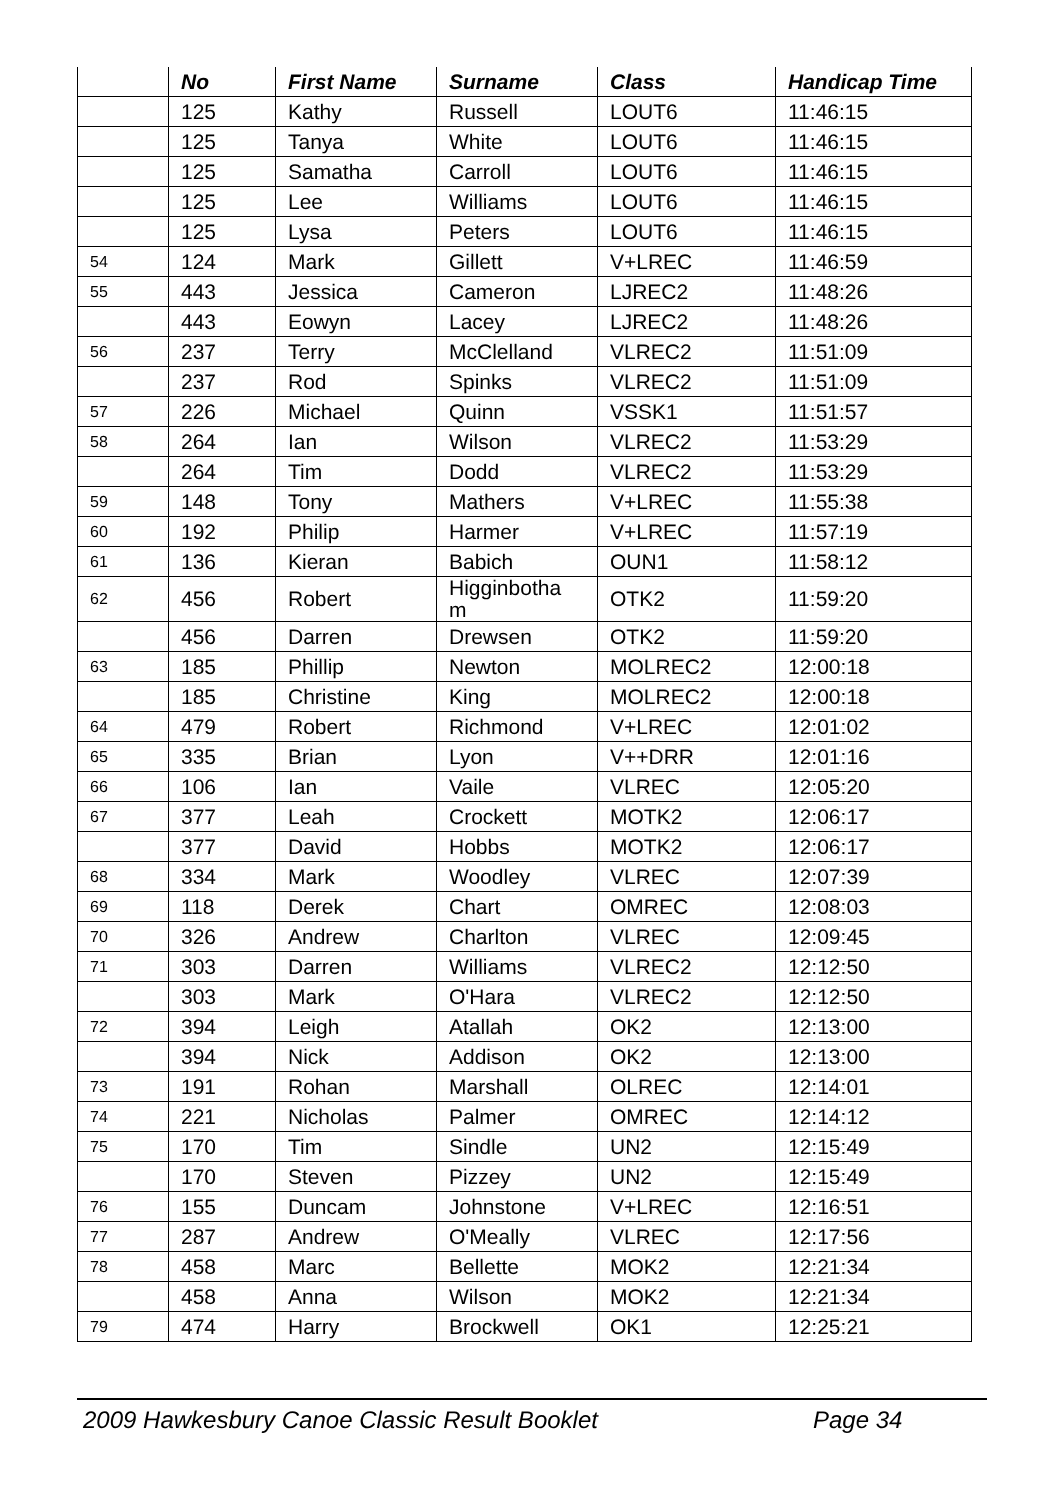| | No | First Name | Surname | Class | Handicap Time |
| --- | --- | --- | --- | --- | --- |
| | 125 | Kathy | Russell | LOUT6 | 11:46:15 |
| | 125 | Tanya | White | LOUT6 | 11:46:15 |
| | 125 | Samatha | Carroll | LOUT6 | 11:46:15 |
| | 125 | Lee | Williams | LOUT6 | 11:46:15 |
| | 125 | Lysa | Peters | LOUT6 | 11:46:15 |
| 54 | 124 | Mark | Gillett | V+LREC | 11:46:59 |
| 55 | 443 | Jessica | Cameron | LJREC2 | 11:48:26 |
| | 443 | Eowyn | Lacey | LJREC2 | 11:48:26 |
| 56 | 237 | Terry | McClelland | VLREC2 | 11:51:09 |
| | 237 | Rod | Spinks | VLREC2 | 11:51:09 |
| 57 | 226 | Michael | Quinn | VSSK1 | 11:51:57 |
| 58 | 264 | Ian | Wilson | VLREC2 | 11:53:29 |
| | 264 | Tim | Dodd | VLREC2 | 11:53:29 |
| 59 | 148 | Tony | Mathers | V+LREC | 11:55:38 |
| 60 | 192 | Philip | Harmer | V+LREC | 11:57:19 |
| 61 | 136 | Kieran | Babich | OUN1 | 11:58:12 |
| 62 | 456 | Robert | Higginbotha m | OTK2 | 11:59:20 |
| | 456 | Darren | Drewsen | OTK2 | 11:59:20 |
| 63 | 185 | Phillip | Newton | MOLREC2 | 12:00:18 |
| | 185 | Christine | King | MOLREC2 | 12:00:18 |
| 64 | 479 | Robert | Richmond | V+LREC | 12:01:02 |
| 65 | 335 | Brian | Lyon | V++DRR | 12:01:16 |
| 66 | 106 | Ian | Vaile | VLREC | 12:05:20 |
| 67 | 377 | Leah | Crockett | MOTK2 | 12:06:17 |
| | 377 | David | Hobbs | MOTK2 | 12:06:17 |
| 68 | 334 | Mark | Woodley | VLREC | 12:07:39 |
| 69 | 118 | Derek | Chart | OMREC | 12:08:03 |
| 70 | 326 | Andrew | Charlton | VLREC | 12:09:45 |
| 71 | 303 | Darren | Williams | VLREC2 | 12:12:50 |
| | 303 | Mark | O'Hara | VLREC2 | 12:12:50 |
| 72 | 394 | Leigh | Atallah | OK2 | 12:13:00 |
| | 394 | Nick | Addison | OK2 | 12:13:00 |
| 73 | 191 | Rohan | Marshall | OLREC | 12:14:01 |
| 74 | 221 | Nicholas | Palmer | OMREC | 12:14:12 |
| 75 | 170 | Tim | Sindle | UN2 | 12:15:49 |
| | 170 | Steven | Pizzey | UN2 | 12:15:49 |
| 76 | 155 | Duncam | Johnstone | V+LREC | 12:16:51 |
| 77 | 287 | Andrew | O'Meally | VLREC | 12:17:56 |
| 78 | 458 | Marc | Bellette | MOK2 | 12:21:34 |
| | 458 | Anna | Wilson | MOK2 | 12:21:34 |
| 79 | 474 | Harry | Brockwell | OK1 | 12:25:21 |
2009 Hawkesbury Canoe Classic Result Booklet Page 34